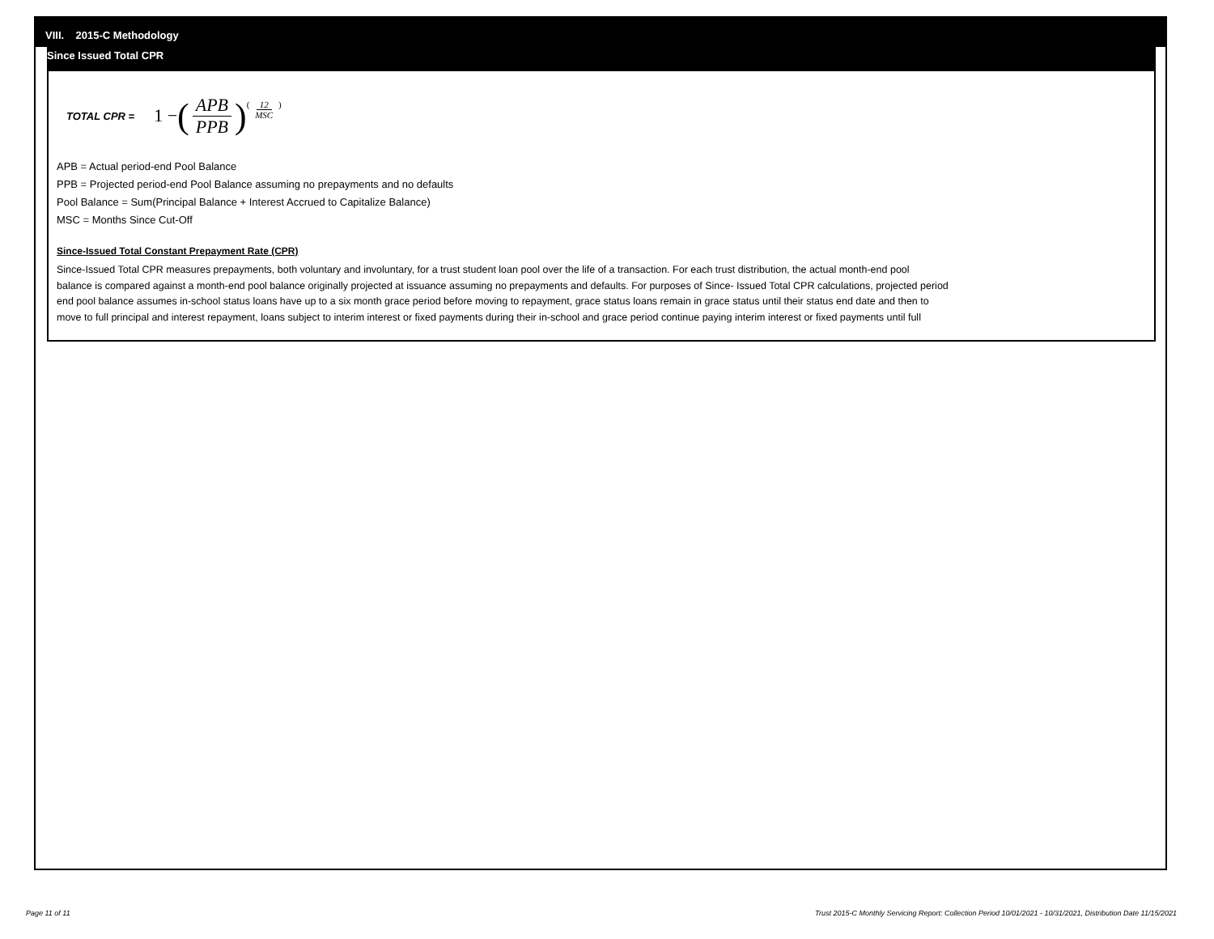VIII. 2015-C Methodology
Since Issued Total CPR
TOTAL CPR =
1 − (APB PPB)<sup>( 12 MSC )</sup>
APB = Actual period-end Pool Balance
PPB = Projected period-end Pool Balance assuming no prepayments and no defaults
Pool Balance = Sum(Principal Balance + Interest Accrued to Capitalize Balance)
MSC = Months Since Cut-Off
Since-Issued Total Constant Prepayment Rate (CPR)
Since-Issued Total CPR measures prepayments, both voluntary and involuntary, for a trust student loan pool over the life of a transaction. For each trust distribution, the actual month-end pool
balance is compared against a month-end pool balance originally projected at issuance assuming no prepayments and defaults. For purposes of Since- Issued Total CPR calculations, projected period
end pool balance assumes in-school status loans have up to a six month grace period before moving to repayment, grace status loans remain in grace status until their status end date and then to
move to full principal and interest repayment, loans subject to interim interest or fixed payments during their in-school and grace period continue paying interim interest or fixed payments until full
Page 11 of 11 Trust 2015-C Monthly Servicing Report: Collection Period 10/01/2021 - 10/31/2021, Distribution Date 11/15/2021